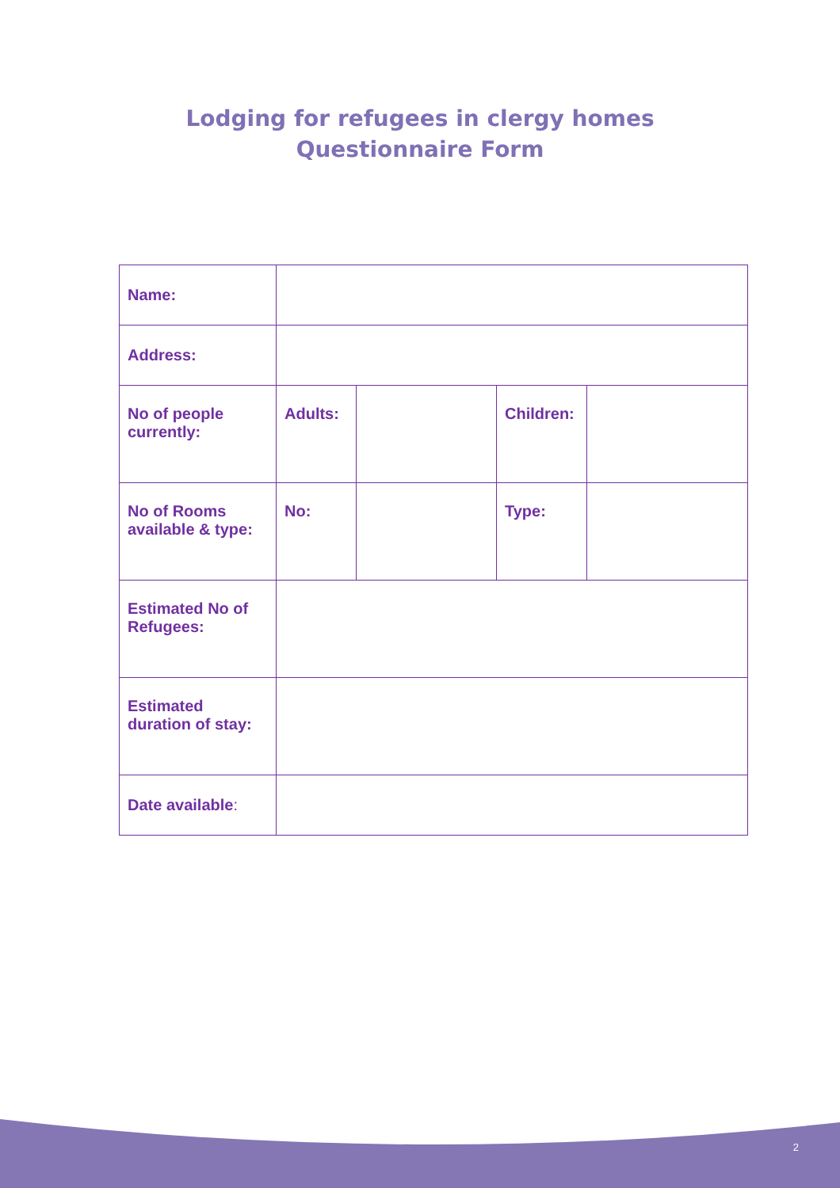Lodging for refugees in clergy homes
Questionnaire Form
| Name: | | | | |
| Address: | | | | |
| No of people currently: | Adults: | | Children: | |
| No of Rooms available & type: | No: | | Type: | |
| Estimated No of Refugees: | | | | |
| Estimated duration of stay: | | | | |
| Date available : | | | | |
2